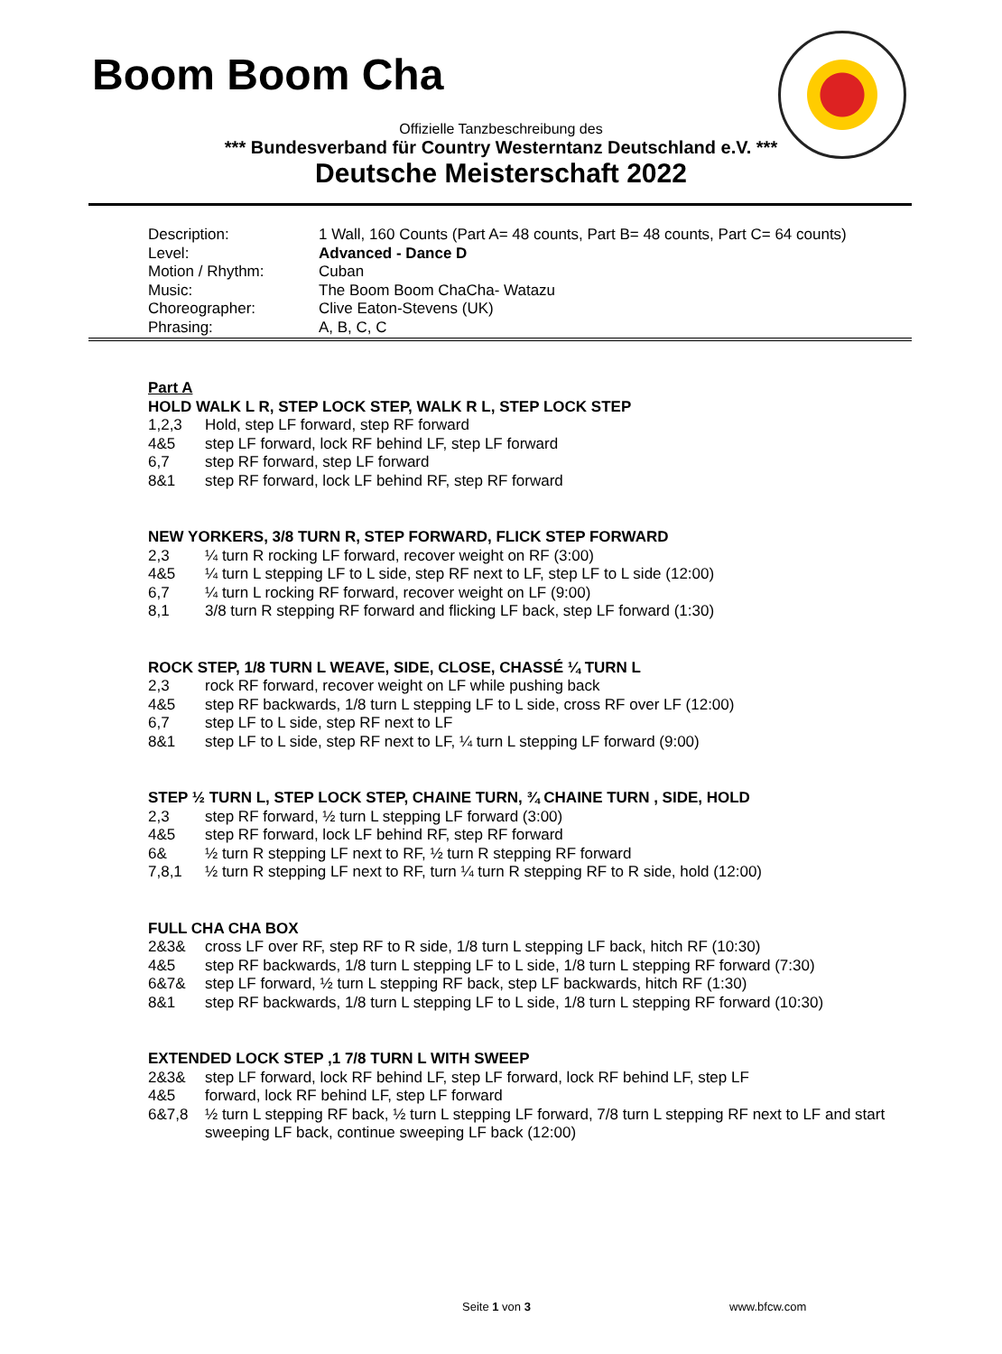Boom Boom Cha
Offizielle Tanzbeschreibung des
*** Bundesverband für Country Westerntanz Deutschland e.V. ***
Deutsche Meisterschaft 2022
| Description: | 1 Wall, 160 Counts (Part A= 48 counts, Part B= 48 counts, Part C= 64 counts) |
| Level: | Advanced - Dance D |
| Motion / Rhythm: | Cuban |
| Music: | The Boom Boom ChaCha- Watazu |
| Choreographer: | Clive Eaton-Stevens (UK) |
| Phrasing: | A, B, C, C |
Part A
HOLD WALK L R, STEP LOCK STEP, WALK R L, STEP LOCK STEP
| 1,2,3 | Hold, step LF forward, step RF forward |
| 4&5 | step LF forward, lock RF behind LF, step LF forward |
| 6,7 | step RF forward, step LF forward |
| 8&1 | step RF forward, lock LF behind RF, step RF forward |
NEW YORKERS, 3/8 TURN R, STEP FORWARD, FLICK STEP FORWARD
| 2,3 | ¼ turn R rocking LF forward, recover weight on RF (3:00) |
| 4&5 | ¼ turn L stepping LF to L side, step RF next to LF, step LF to L side (12:00) |
| 6,7 | ¼ turn L rocking RF forward, recover weight on LF (9:00) |
| 8,1 | 3/8 turn R stepping RF forward and flicking LF back, step LF forward (1:30) |
ROCK STEP, 1/8 TURN L WEAVE, SIDE, CLOSE, CHASSÉ ¼ TURN L
| 2,3 | rock RF forward, recover weight on LF while pushing back |
| 4&5 | step RF backwards, 1/8 turn L stepping LF to L side, cross RF over LF (12:00) |
| 6,7 | step LF to L side, step RF next to LF |
| 8&1 | step LF to L side, step RF next to LF, ¼ turn L stepping LF forward (9:00) |
STEP ½ TURN L, STEP LOCK STEP, CHAINE TURN, ¾ CHAINE TURN , SIDE, HOLD
| 2,3 | step RF forward, ½ turn L stepping LF forward (3:00) |
| 4&5 | step RF forward, lock LF behind RF, step RF forward |
| 6& | ½ turn R stepping LF next to RF, ½ turn R stepping RF forward |
| 7,8,1 | ½ turn R stepping LF next to RF, turn ¼ turn R stepping RF to R side, hold (12:00) |
FULL CHA CHA BOX
| 2&3& | cross LF over RF, step RF to R side, 1/8 turn L stepping LF back, hitch RF (10:30) |
| 4&5 | step RF backwards, 1/8 turn L stepping LF to L side, 1/8 turn L stepping RF forward (7:30) |
| 6&7& | step LF forward, ½ turn L stepping RF back, step LF backwards, hitch RF (1:30) |
| 8&1 | step RF backwards, 1/8 turn L stepping LF to L side, 1/8 turn L stepping RF forward (10:30) |
EXTENDED LOCK STEP ,1 7/8 TURN L WITH SWEEP
| 2&3& | step LF forward, lock RF behind LF, step LF forward, lock RF behind LF, step LF |
| 4&5 | forward, lock RF behind LF, step LF forward |
| 6&7,8 | ½ turn L stepping RF back, ½ turn L stepping LF forward, 7/8 turn L stepping RF next to LF and start sweeping LF back, continue sweeping LF back (12:00) |
Seite 1 von 3 www.bfcw.com